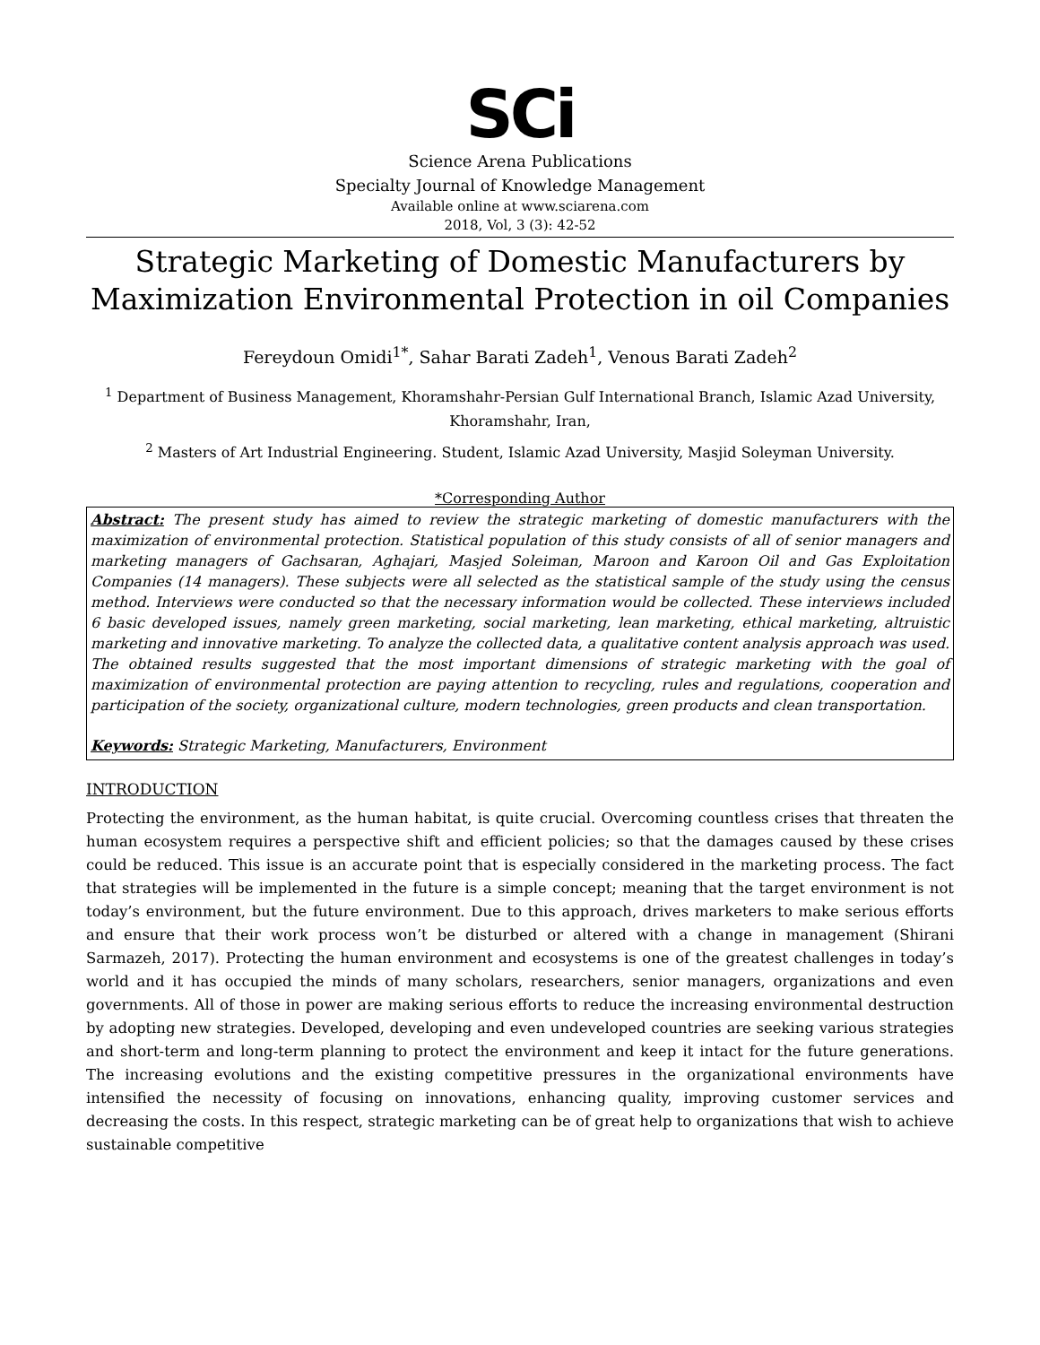SCi
Science Arena Publications
Specialty Journal of Knowledge Management
Available online at www.sciarena.com
2018, Vol, 3 (3): 42-52
Strategic Marketing of Domestic Manufacturers by Maximization Environmental Protection in oil Companies
Fereydoun Omidi<sup>1*</sup>, Sahar Barati Zadeh<sup>1</sup>, Venous Barati Zadeh<sup>2</sup>
<sup>1</sup> Department of Business Management, Khoramshahr-Persian Gulf International Branch, Islamic Azad University, Khoramshahr, Iran,
<sup>2</sup> Masters of Art Industrial Engineering. Student, Islamic Azad University, Masjid Soleyman University.
*Corresponding Author
Abstract: The present study has aimed to review the strategic marketing of domestic manufacturers with the maximization of environmental protection. Statistical population of this study consists of all of senior managers and marketing managers of Gachsaran, Aghajari, Masjed Soleiman, Maroon and Karoon Oil and Gas Exploitation Companies (14 managers). These subjects were all selected as the statistical sample of the study using the census method. Interviews were conducted so that the necessary information would be collected. These interviews included 6 basic developed issues, namely green marketing, social marketing, lean marketing, ethical marketing, altruistic marketing and innovative marketing. To analyze the collected data, a qualitative content analysis approach was used. The obtained results suggested that the most important dimensions of strategic marketing with the goal of maximization of environmental protection are paying attention to recycling, rules and regulations, cooperation and participation of the society, organizational culture, modern technologies, green products and clean transportation.
Keywords: Strategic Marketing, Manufacturers, Environment
INTRODUCTION
Protecting the environment, as the human habitat, is quite crucial. Overcoming countless crises that threaten the human ecosystem requires a perspective shift and efficient policies; so that the damages caused by these crises could be reduced. This issue is an accurate point that is especially considered in the marketing process. The fact that strategies will be implemented in the future is a simple concept; meaning that the target environment is not today’s environment, but the future environment. Due to this approach, drives marketers to make serious efforts and ensure that their work process won’t be disturbed or altered with a change in management (Shirani Sarmazeh, 2017). Protecting the human environment and ecosystems is one of the greatest challenges in today’s world and it has occupied the minds of many scholars, researchers, senior managers, organizations and even governments. All of those in power are making serious efforts to reduce the increasing environmental destruction by adopting new strategies. Developed, developing and even undeveloped countries are seeking various strategies and short-term and long-term planning to protect the environment and keep it intact for the future generations. The increasing evolutions and the existing competitive pressures in the organizational environments have intensified the necessity of focusing on innovations, enhancing quality, improving customer services and decreasing the costs. In this respect, strategic marketing can be of great help to organizations that wish to achieve sustainable competitive